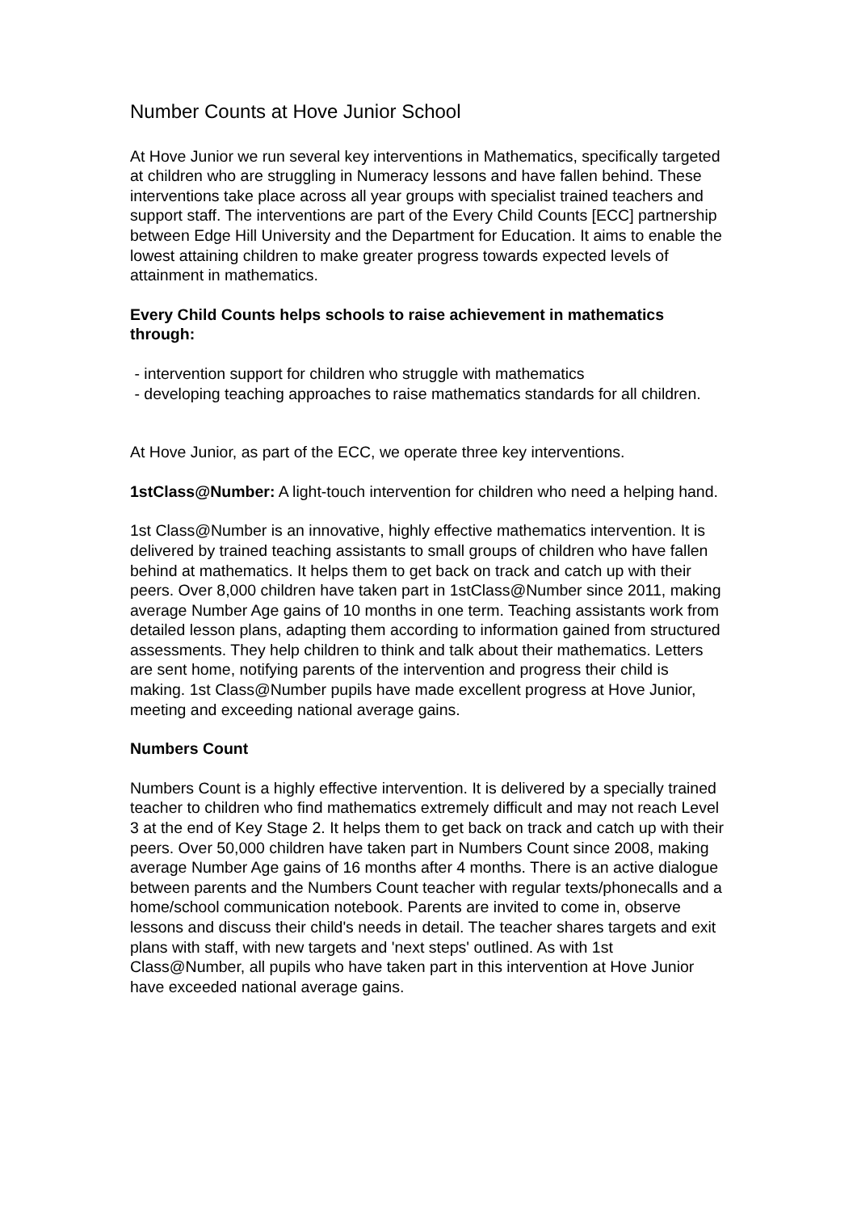Number Counts at Hove Junior School
At Hove Junior we run several key interventions in Mathematics, specifically targeted at children who are struggling in Numeracy lessons and have fallen behind. These interventions take place across all year groups with specialist trained teachers and support staff. The interventions are part of the Every Child Counts [ECC] partnership between Edge Hill University and the Department for Education. It aims to enable the lowest attaining children to make greater progress towards expected levels of attainment in mathematics.
Every Child Counts helps schools to raise achievement in mathematics through:
- intervention support for children who struggle with mathematics
- developing teaching approaches to raise mathematics standards for all children.
At Hove Junior, as part of the ECC, we operate three key interventions.
1stClass@Number: A light-touch intervention for children who need a helping hand.
1st Class@Number is an innovative, highly effective mathematics intervention. It is delivered by trained teaching assistants to small groups of children who have fallen behind at mathematics. It helps them to get back on track and catch up with their peers. Over 8,000 children have taken part in 1stClass@Number since 2011, making average Number Age gains of 10 months in one term. Teaching assistants work from detailed lesson plans, adapting them according to information gained from structured assessments. They help children to think and talk about their mathematics. Letters are sent home, notifying parents of the intervention and progress their child is making. 1st Class@Number pupils have made excellent progress at Hove Junior, meeting and exceeding national average gains.
Numbers Count
Numbers Count is a highly effective intervention. It is delivered by a specially trained teacher to children who find mathematics extremely difficult and may not reach Level 3 at the end of Key Stage 2. It helps them to get back on track and catch up with their peers. Over 50,000 children have taken part in Numbers Count since 2008, making average Number Age gains of 16 months after 4 months. There is an active dialogue between parents and the Numbers Count teacher with regular texts/phonecalls and a home/school communication notebook. Parents are invited to come in, observe lessons and discuss their child's needs in detail. The teacher shares targets and exit plans with staff, with new targets and 'next steps' outlined. As with 1st Class@Number, all pupils who have taken part in this intervention at Hove Junior have exceeded national average gains.